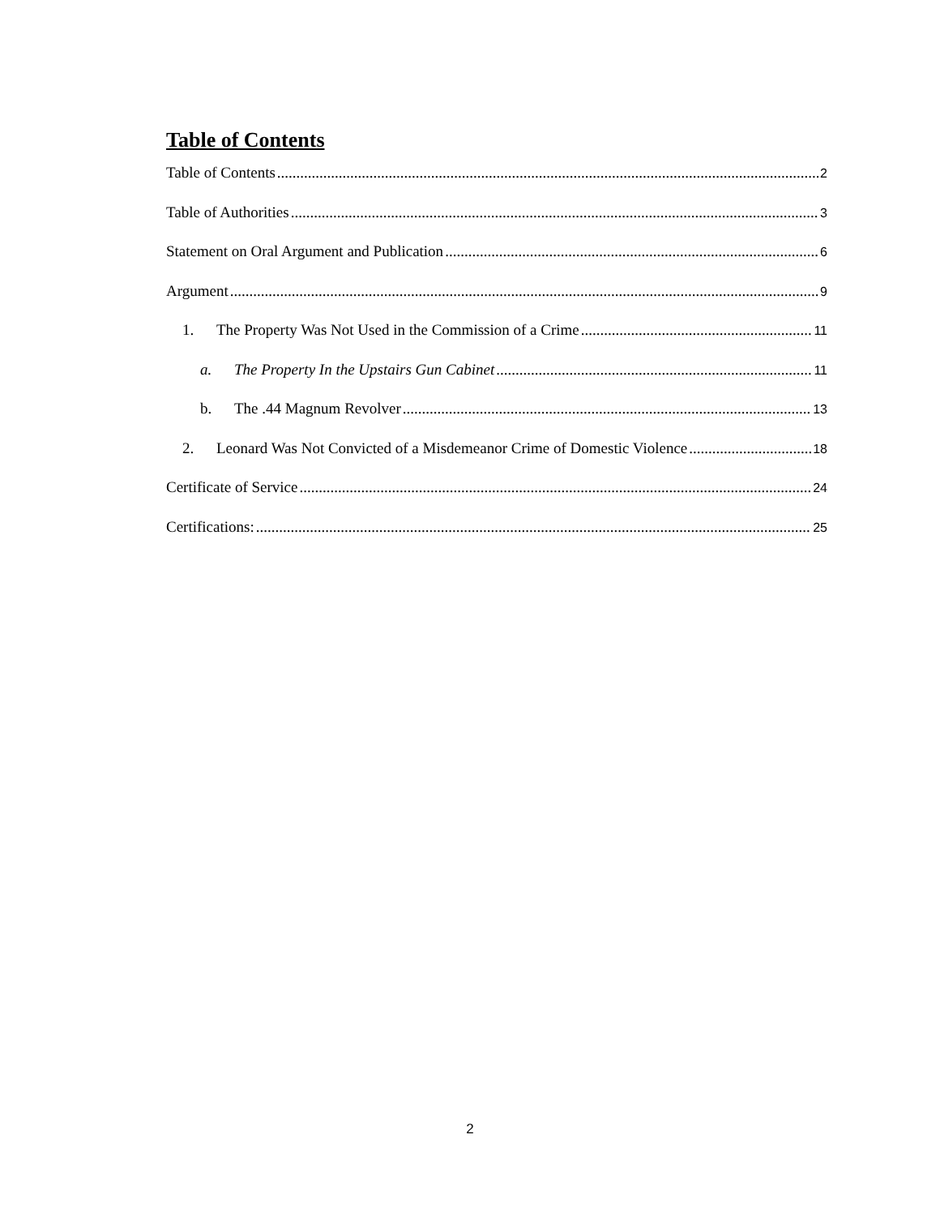Table of Contents
Table of Contents 2
Table of Authorities 3
Statement on Oral Argument and Publication 6
Argument 9
1. The Property Was Not Used in the Commission of a Crime 11
a. The Property In the Upstairs Gun Cabinet 11
b. The .44 Magnum Revolver 13
2. Leonard Was Not Convicted of a Misdemeanor Crime of Domestic Violence 18
Certificate of Service 24
Certifications: 25
2